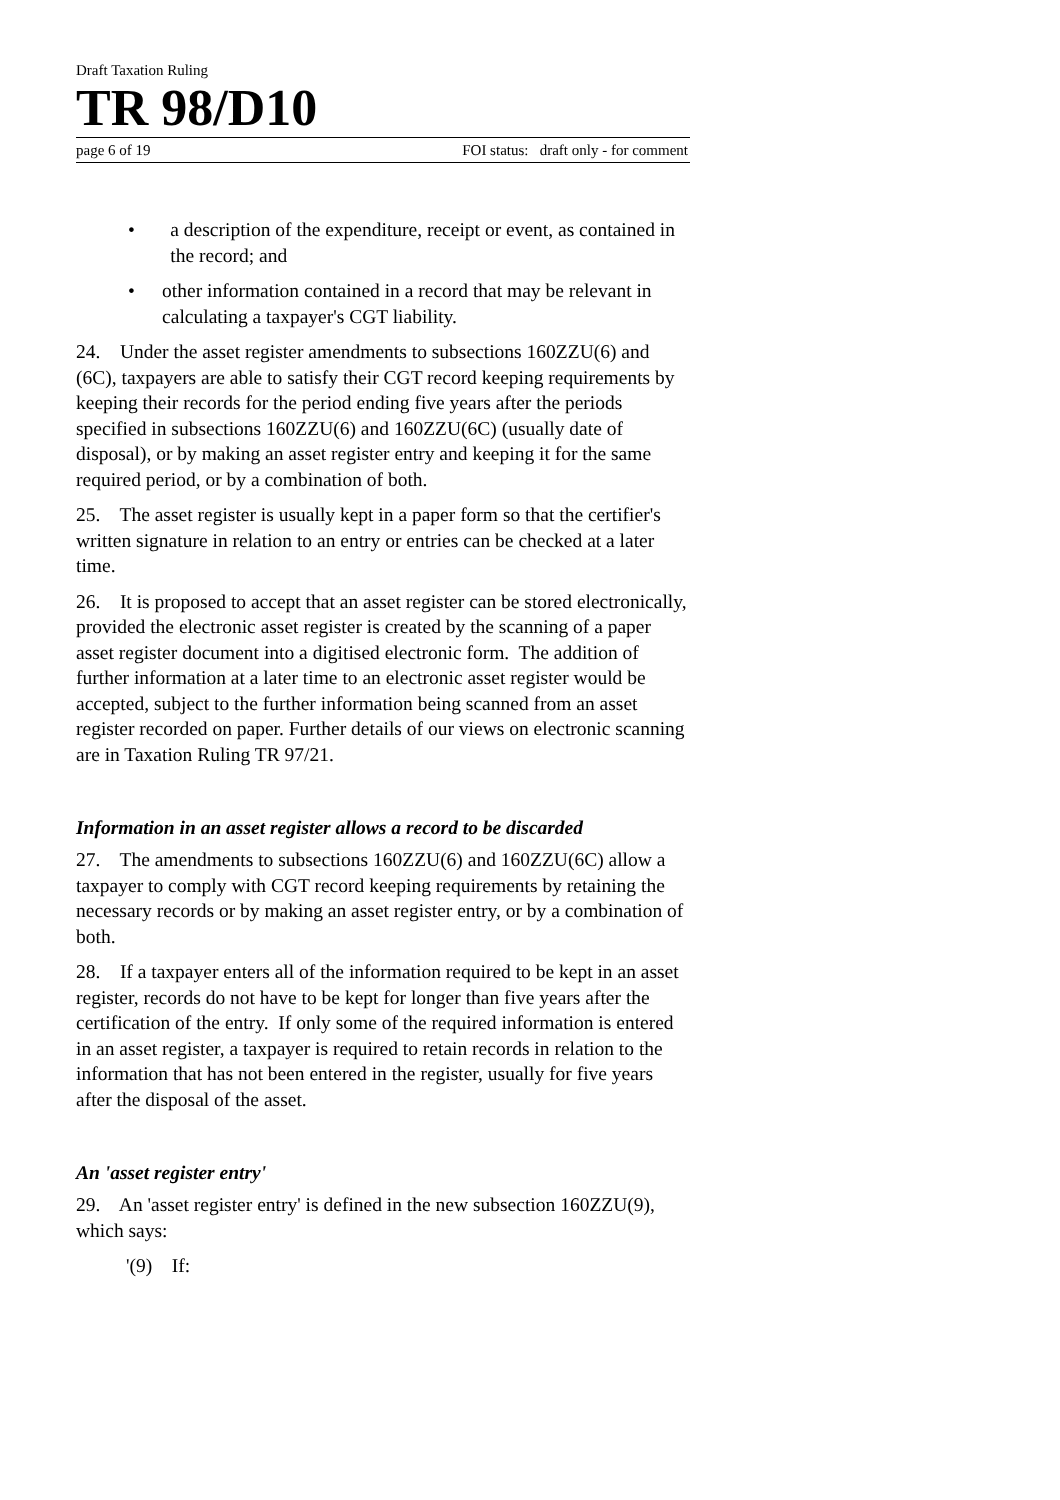Draft Taxation Ruling
TR 98/D10
page 6 of 19 FOI status: draft only - for comment
• a description of the expenditure, receipt or event, as contained in the record; and
• other information contained in a record that may be relevant in calculating a taxpayer's CGT liability.
24. Under the asset register amendments to subsections 160ZZU(6) and (6C), taxpayers are able to satisfy their CGT record keeping requirements by keeping their records for the period ending five years after the periods specified in subsections 160ZZU(6) and 160ZZU(6C) (usually date of disposal), or by making an asset register entry and keeping it for the same required period, or by a combination of both.
25. The asset register is usually kept in a paper form so that the certifier's written signature in relation to an entry or entries can be checked at a later time.
26. It is proposed to accept that an asset register can be stored electronically, provided the electronic asset register is created by the scanning of a paper asset register document into a digitised electronic form. The addition of further information at a later time to an electronic asset register would be accepted, subject to the further information being scanned from an asset register recorded on paper. Further details of our views on electronic scanning are in Taxation Ruling TR 97/21.
Information in an asset register allows a record to be discarded
27. The amendments to subsections 160ZZU(6) and 160ZZU(6C) allow a taxpayer to comply with CGT record keeping requirements by retaining the necessary records or by making an asset register entry, or by a combination of both.
28. If a taxpayer enters all of the information required to be kept in an asset register, records do not have to be kept for longer than five years after the certification of the entry. If only some of the required information is entered in an asset register, a taxpayer is required to retain records in relation to the information that has not been entered in the register, usually for five years after the disposal of the asset.
An 'asset register entry'
29. An 'asset register entry' is defined in the new subsection 160ZZU(9), which says:
'(9) If: